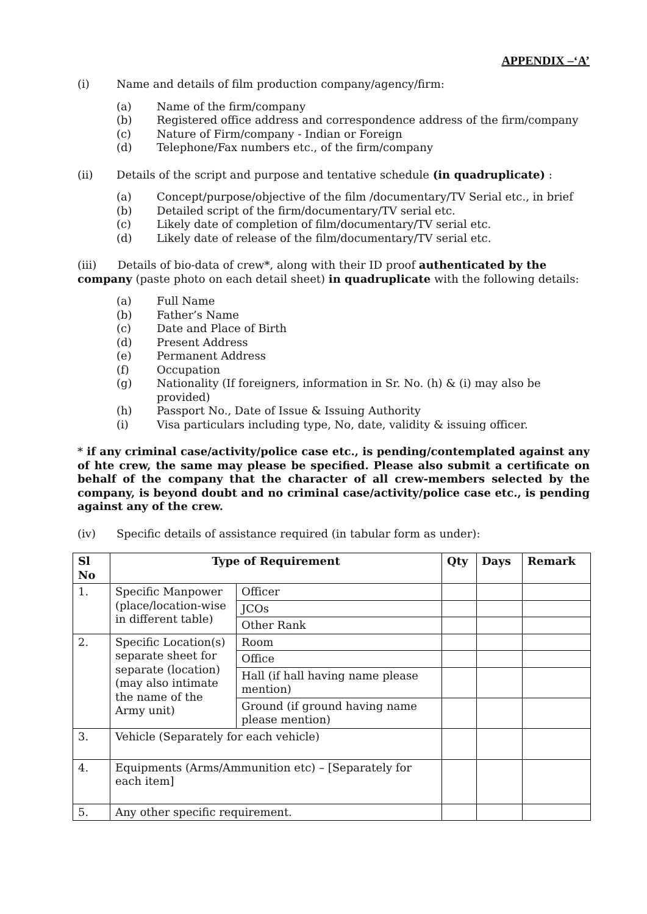APPENDIX –‘A’
(i) Name and details of film production company/agency/firm:
(a) Name of the firm/company
(b) Registered office address and correspondence address of the firm/company
(c) Nature of Firm/company - Indian or Foreign
(d) Telephone/Fax numbers etc., of the firm/company
(ii) Details of the script and purpose and tentative schedule (in quadruplicate) :
(a) Concept/purpose/objective of the film /documentary/TV Serial etc., in brief
(b) Detailed script of the firm/documentary/TV serial etc.
(c) Likely date of completion of film/documentary/TV serial etc.
(d) Likely date of release of the film/documentary/TV serial etc.
(iii) Details of bio-data of crew*, along with their ID proof authenticated by the company (paste photo on each detail sheet) in quadruplicate with the following details:
(a) Full Name
(b) Father’s Name
(c) Date and Place of Birth
(d) Present Address
(e) Permanent Address
(f) Occupation
(g) Nationality (If foreigners, information in Sr. No. (h) & (i) may also be provided)
(h) Passport No., Date of Issue & Issuing Authority
(i) Visa particulars including type, No, date, validity & issuing officer.
* if any criminal case/activity/police case etc., is pending/contemplated against any of hte crew, the same may please be specified. Please also submit a certificate on behalf of the company that the character of all crew-members selected by the company, is beyond doubt and no criminal case/activity/police case etc., is pending against any of the crew.
(iv) Specific details of assistance required (in tabular form as under):
| Sl No | Type of Requirement | | Qty | Days | Remark |
| --- | --- | --- | --- | --- | --- |
| 1. | Specific Manpower (place/location-wise in different table) | Officer | | | |
| | | JCOs | | | |
| | | Other Rank | | | |
| 2. | Specific Location(s) separate sheet for separate (location) (may also intimate the name of the Army unit) | Room | | | |
| | | Office | | | |
| | | Hall (if hall having name please mention) | | | |
| | | Ground (if ground having name please mention) | | | |
| 3. | Vehicle (Separately for each vehicle) | | | | |
| 4. | Equipments (Arms/Ammunition etc) – [Separately for each item] | | | | |
| 5. | Any other specific requirement. | | | | |